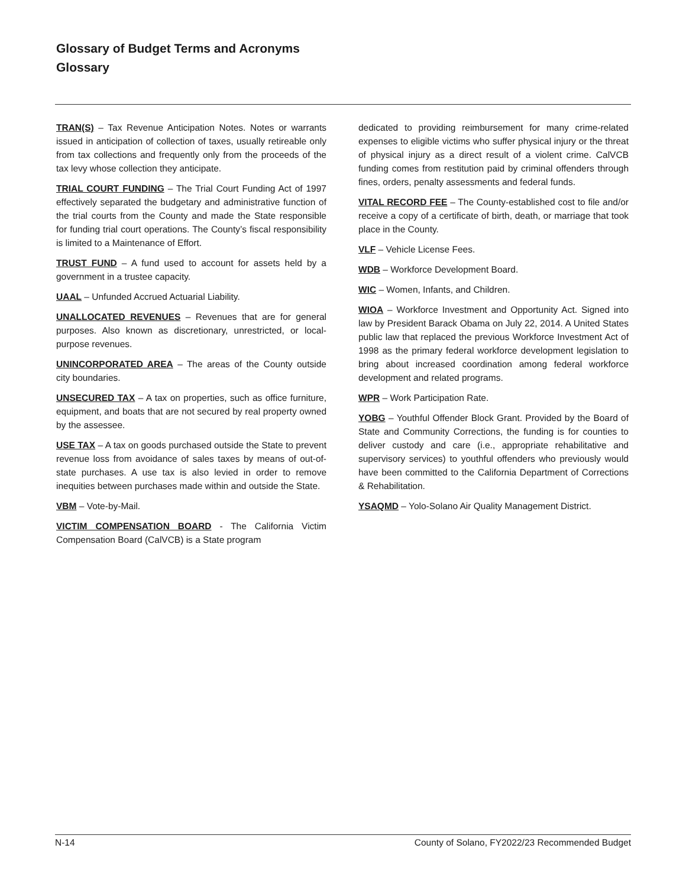Glossary of Budget Terms and Acronyms
Glossary
TRAN(S) – Tax Revenue Anticipation Notes. Notes or warrants issued in anticipation of collection of taxes, usually retireable only from tax collections and frequently only from the proceeds of the tax levy whose collection they anticipate.
TRIAL COURT FUNDING – The Trial Court Funding Act of 1997 effectively separated the budgetary and administrative function of the trial courts from the County and made the State responsible for funding trial court operations. The County’s fiscal responsibility is limited to a Maintenance of Effort.
TRUST FUND – A fund used to account for assets held by a government in a trustee capacity.
UAAL – Unfunded Accrued Actuarial Liability.
UNALLOCATED REVENUES – Revenues that are for general purposes. Also known as discretionary, unrestricted, or local-purpose revenues.
UNINCORPORATED AREA – The areas of the County outside city boundaries.
UNSECURED TAX – A tax on properties, such as office furniture, equipment, and boats that are not secured by real property owned by the assessee.
USE TAX – A tax on goods purchased outside the State to prevent revenue loss from avoidance of sales taxes by means of out-of-state purchases. A use tax is also levied in order to remove inequities between purchases made within and outside the State.
VBM – Vote-by-Mail.
VICTIM COMPENSATION BOARD - The California Victim Compensation Board (CalVCB) is a State program
dedicated to providing reimbursement for many crime-related expenses to eligible victims who suffer physical injury or the threat of physical injury as a direct result of a violent crime. CalVCB funding comes from restitution paid by criminal offenders through fines, orders, penalty assessments and federal funds.
VITAL RECORD FEE – The County-established cost to file and/or receive a copy of a certificate of birth, death, or marriage that took place in the County.
VLF – Vehicle License Fees.
WDB – Workforce Development Board.
WIC – Women, Infants, and Children.
WIOA – Workforce Investment and Opportunity Act. Signed into law by President Barack Obama on July 22, 2014. A United States public law that replaced the previous Workforce Investment Act of 1998 as the primary federal workforce development legislation to bring about increased coordination among federal workforce development and related programs.
WPR – Work Participation Rate.
YOBG – Youthful Offender Block Grant. Provided by the Board of State and Community Corrections, the funding is for counties to deliver custody and care (i.e., appropriate rehabilitative and supervisory services) to youthful offenders who previously would have been committed to the California Department of Corrections & Rehabilitation.
YSAQMD – Yolo-Solano Air Quality Management District.
N-14 County of Solano, FY2022/23 Recommended Budget